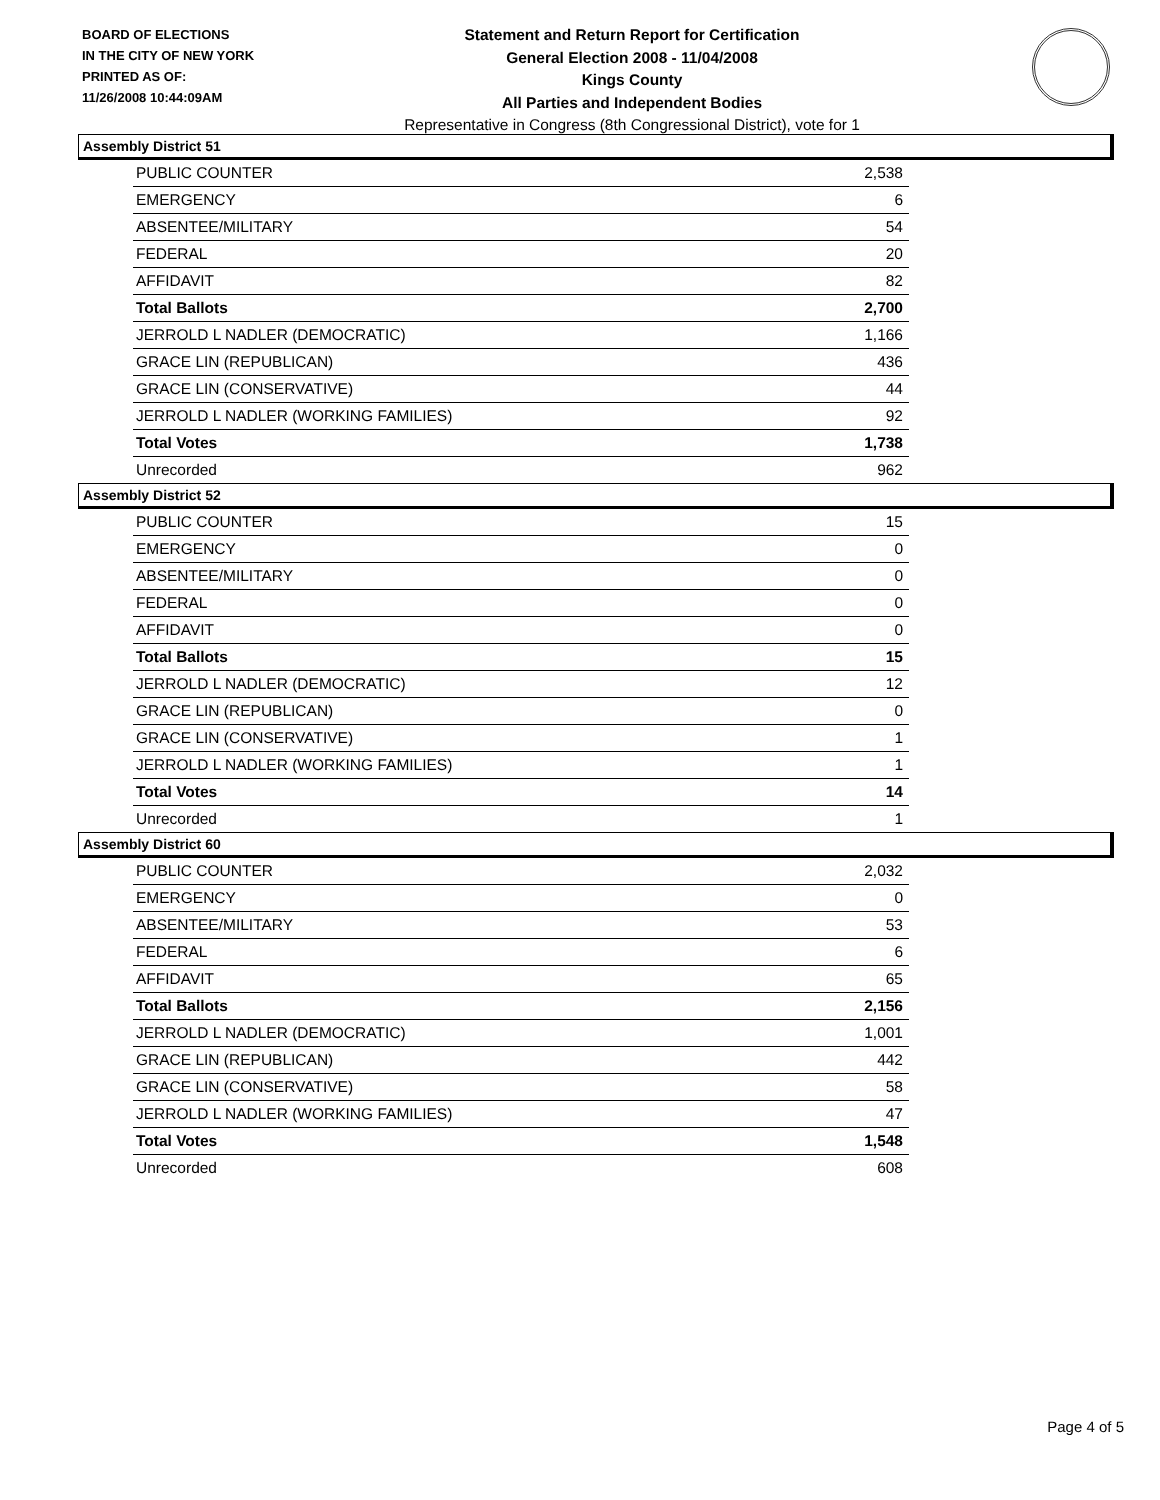BOARD OF ELECTIONS
IN THE CITY OF NEW YORK
PRINTED AS OF:
11/26/2008 10:44:09AM
Statement and Return Report for Certification
General Election 2008 - 11/04/2008
Kings County
All Parties and Independent Bodies
Representative in Congress (8th Congressional District), vote for 1
Assembly District 51
| PUBLIC COUNTER | 2,538 |
| EMERGENCY | 6 |
| ABSENTEE/MILITARY | 54 |
| FEDERAL | 20 |
| AFFIDAVIT | 82 |
| Total Ballots | 2,700 |
| JERROLD L NADLER (DEMOCRATIC) | 1,166 |
| GRACE LIN (REPUBLICAN) | 436 |
| GRACE LIN (CONSERVATIVE) | 44 |
| JERROLD L NADLER (WORKING FAMILIES) | 92 |
| Total Votes | 1,738 |
| Unrecorded | 962 |
Assembly District 52
| PUBLIC COUNTER | 15 |
| EMERGENCY | 0 |
| ABSENTEE/MILITARY | 0 |
| FEDERAL | 0 |
| AFFIDAVIT | 0 |
| Total Ballots | 15 |
| JERROLD L NADLER (DEMOCRATIC) | 12 |
| GRACE LIN (REPUBLICAN) | 0 |
| GRACE LIN (CONSERVATIVE) | 1 |
| JERROLD L NADLER (WORKING FAMILIES) | 1 |
| Total Votes | 14 |
| Unrecorded | 1 |
Assembly District 60
| PUBLIC COUNTER | 2,032 |
| EMERGENCY | 0 |
| ABSENTEE/MILITARY | 53 |
| FEDERAL | 6 |
| AFFIDAVIT | 65 |
| Total Ballots | 2,156 |
| JERROLD L NADLER (DEMOCRATIC) | 1,001 |
| GRACE LIN (REPUBLICAN) | 442 |
| GRACE LIN (CONSERVATIVE) | 58 |
| JERROLD L NADLER (WORKING FAMILIES) | 47 |
| Total Votes | 1,548 |
| Unrecorded | 608 |
Page 4 of 5